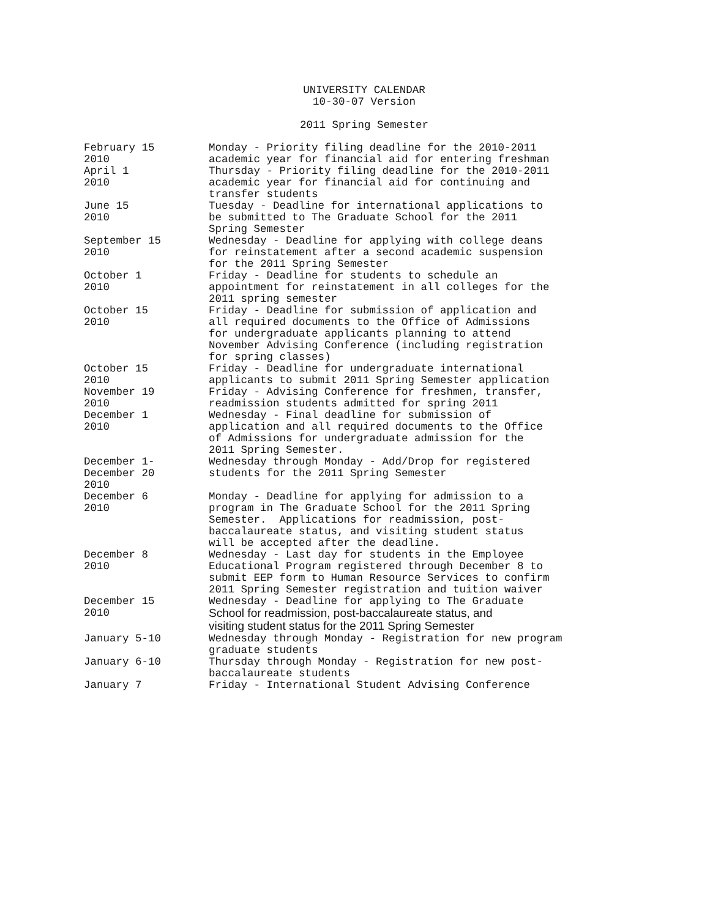UNIVERSITY CALENDAR
10-30-07 Version
2011 Spring Semester
| February 15 2010 | Monday - Priority filing deadline for the 2010-2011 academic year for financial aid for entering freshman |
| April 1 2010 | Thursday - Priority filing deadline for the 2010-2011 academic year for financial aid for continuing and transfer students |
| June 15 2010 | Tuesday - Deadline for international applications to be submitted to The Graduate School for the 2011 Spring Semester |
| September 15 2010 | Wednesday - Deadline for applying with college deans for reinstatement after a second academic suspension for the 2011 Spring Semester |
| October 1 2010 | Friday - Deadline for students to schedule an appointment for reinstatement in all colleges for the 2011 spring semester |
| October 15 2010 | Friday - Deadline for submission of application and all required documents to the Office of Admissions for undergraduate applicants planning to attend November Advising Conference (including registration for spring classes) |
| October 15 2010 | Friday - Deadline for undergraduate international applicants to submit 2011 Spring Semester application |
| November 19 2010 | Friday - Advising Conference for freshmen, transfer, readmission students admitted for spring 2011 |
| December 1 2010 | Wednesday - Final deadline for submission of application and all required documents to the Office of Admissions for undergraduate admission for the 2011 Spring Semester. |
| December 1- December 20 2010 | Wednesday through Monday - Add/Drop for registered students for the 2011 Spring Semester |
| December 6 2010 | Monday - Deadline for applying for admission to a program in The Graduate School for the 2011 Spring Semester. Applications for readmission, post- baccalaureate status, and visiting student status will be accepted after the deadline. |
| December 8 2010 | Wednesday - Last day for students in the Employee Educational Program registered through December 8 to submit EEP form to Human Resource Services to confirm 2011 Spring Semester registration and tuition waiver |
| December 15 2010 | Wednesday - Deadline for applying to The Graduate School for readmission, post-baccalaureate status, and visiting student status for the 2011 Spring Semester |
| January 5-10 | Wednesday through Monday - Registration for new program graduate students |
| January 6-10 | Thursday through Monday - Registration for new post- baccalaureate students |
| January 7 | Friday - International Student Advising Conference |